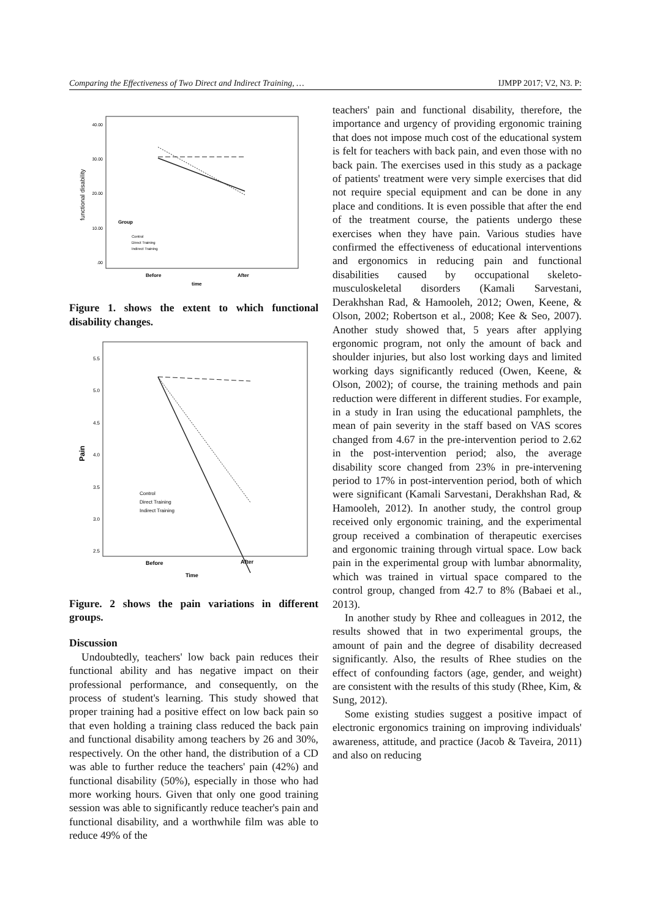Comparing the Effectiveness of Two Direct and Indirect Training, … IJMPP 2017; V2, N3. P:
40.00
30.00
20.00
10.00
.00
functional disability
Group
Control
Direct Training
Indirect Training
Before
After
time
Figure 1. shows the extent to which functional disability changes.
5.5
5.0
4.5
4.0
3.5
3.0
2.5
Pain
Control
Direct Training
Indirect Training
Before
After
Time
Figure. 2 shows the pain variations in different groups.
Discussion
Undoubtedly, teachers' low back pain reduces their functional ability and has negative impact on their professional performance, and consequently, on the process of student's learning. This study showed that proper training had a positive effect on low back pain so that even holding a training class reduced the back pain and functional disability among teachers by 26 and 30%, respectively. On the other hand, the distribution of a CD was able to further reduce the teachers' pain (42%) and functional disability (50%), especially in those who had more working hours. Given that only one good training session was able to significantly reduce teacher's pain and functional disability, and a worthwhile film was able to reduce 49% of the
teachers' pain and functional disability, therefore, the importance and urgency of providing ergonomic training that does not impose much cost of the educational system is felt for teachers with back pain, and even those with no back pain. The exercises used in this study as a package of patients' treatment were very simple exercises that did not require special equipment and can be done in any place and conditions. It is even possible that after the end of the treatment course, the patients undergo these exercises when they have pain. Various studies have confirmed the effectiveness of educational interventions and ergonomics in reducing pain and functional disabilities caused by occupational skeleto-musculoskeletal disorders (Kamali Sarvestani, Derakhshan Rad, & Hamooleh, 2012; Owen, Keene, & Olson, 2002; Robertson et al., 2008; Kee & Seo, 2007). Another study showed that, 5 years after applying ergonomic program, not only the amount of back and shoulder injuries, but also lost working days and limited working days significantly reduced (Owen, Keene, & Olson, 2002); of course, the training methods and pain reduction were different in different studies. For example, in a study in Iran using the educational pamphlets, the mean of pain severity in the staff based on VAS scores changed from 4.67 in the pre-intervention period to 2.62 in the post-intervention period; also, the average disability score changed from 23% in pre-intervening period to 17% in post-intervention period, both of which were significant (Kamali Sarvestani, Derakhshan Rad, & Hamooleh, 2012). In another study, the control group received only ergonomic training, and the experimental group received a combination of therapeutic exercises and ergonomic training through virtual space. Low back pain in the experimental group with lumbar abnormality, which was trained in virtual space compared to the control group, changed from 42.7 to 8% (Babaei et al., 2013).
In another study by Rhee and colleagues in 2012, the results showed that in two experimental groups, the amount of pain and the degree of disability decreased significantly. Also, the results of Rhee studies on the effect of confounding factors (age, gender, and weight) are consistent with the results of this study (Rhee, Kim, & Sung, 2012).
Some existing studies suggest a positive impact of electronic ergonomics training on improving individuals' awareness, attitude, and practice (Jacob & Taveira, 2011) and also on reducing